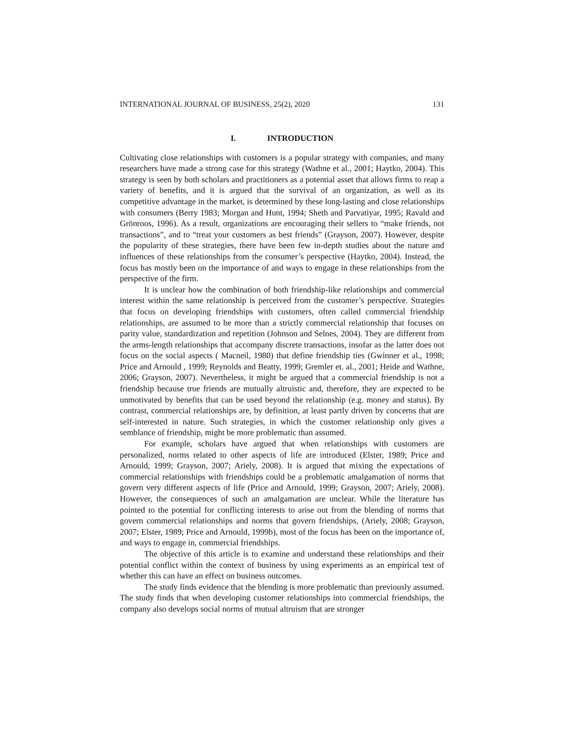INTERNATIONAL JOURNAL OF BUSINESS, 25(2), 2020 131
I. INTRODUCTION
Cultivating close relationships with customers is a popular strategy with companies, and many researchers have made a strong case for this strategy (Wathne et al., 2001; Haytko, 2004). This strategy is seen by both scholars and practitioners as a potential asset that allows firms to reap a variety of benefits, and it is argued that the survival of an organization, as well as its competitive advantage in the market, is determined by these long-lasting and close relationships with consumers (Berry 1983; Morgan and Hunt, 1994; Sheth and Parvatiyar, 1995; Ravald and Grönroos, 1996). As a result, organizations are encouraging their sellers to “make friends, not transactions”, and to “treat your customers as best friends” (Grayson, 2007). However, despite the popularity of these strategies, there have been few in-depth studies about the nature and influences of these relationships from the consumer’s perspective (Haytko, 2004). Instead, the focus has mostly been on the importance of and ways to engage in these relationships from the perspective of the firm.
It is unclear how the combination of both friendship-like relationships and commercial interest within the same relationship is perceived from the customer’s perspective. Strategies that focus on developing friendships with customers, often called commercial friendship relationships, are assumed to be more than a strictly commercial relationship that focuses on parity value, standardization and repetition (Johnson and Selnes, 2004). They are different from the arms-length relationships that accompany discrete transactions, insofar as the latter does not focus on the social aspects ( Macneil, 1980) that define friendship ties (Gwinner et al., 1998; Price and Arnould , 1999; Reynolds and Beatty, 1999; Gremler et. al., 2001; Heide and Wathne, 2006; Grayson, 2007). Nevertheless, it might be argued that a commercial friendship is not a friendship because true friends are mutually altruistic and, therefore, they are expected to be unmotivated by benefits that can be used beyond the relationship (e.g. money and status). By contrast, commercial relationships are, by definition, at least partly driven by concerns that are self-interested in nature. Such strategies, in which the customer relationship only gives a semblance of friendship, might be more problematic than assumed.
For example, scholars have argued that when relationships with customers are personalized, norms related to other aspects of life are introduced (Elster, 1989; Price and Arnould, 1999; Grayson, 2007; Ariely, 2008). It is argued that mixing the expectations of commercial relationships with friendships could be a problematic amalgamation of norms that govern very different aspects of life (Price and Arnould, 1999; Grayson, 2007; Ariely, 2008). However, the consequences of such an amalgamation are unclear. While the literature has pointed to the potential for conflicting interests to arise out from the blending of norms that govern commercial relationships and norms that govern friendships, (Ariely, 2008; Grayson, 2007; Elster, 1989; Price and Arnould, 1999b), most of the focus has been on the importance of, and ways to engage in, commercial friendships.
The objective of this article is to examine and understand these relationships and their potential conflict within the context of business by using experiments as an empirical test of whether this can have an effect on business outcomes.
The study finds evidence that the blending is more problematic than previously assumed. The study finds that when developing customer relationships into commercial friendships, the company also develops social norms of mutual altruism that are stronger